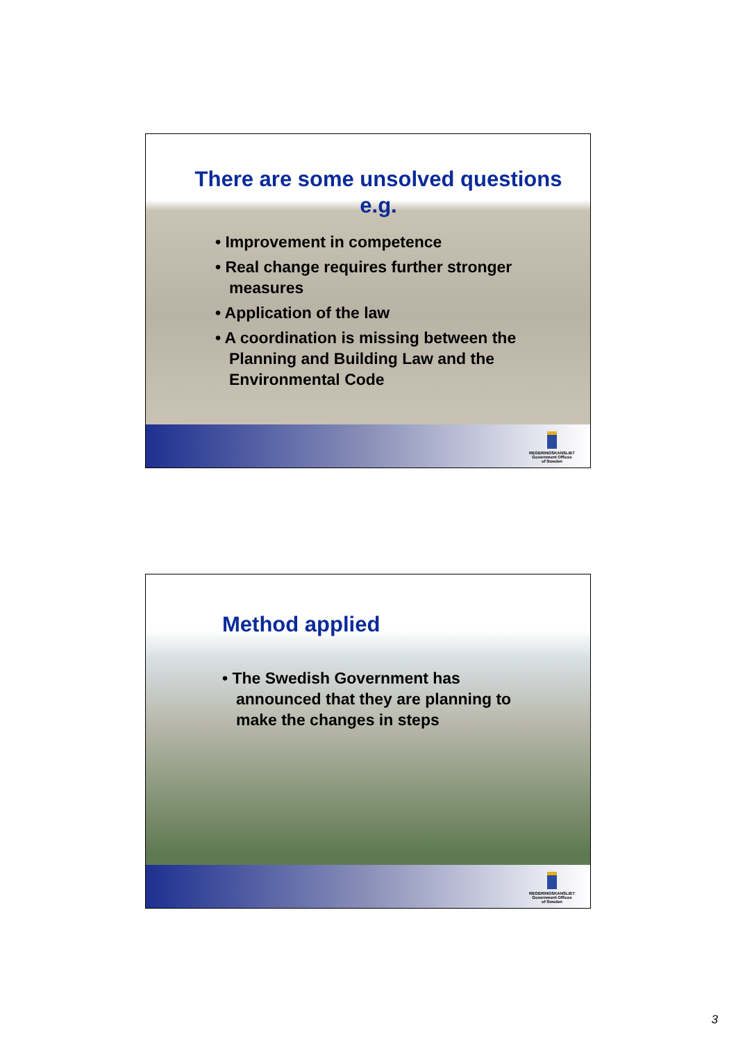There are some unsolved questions e.g.
• Improvement in competence
• Real change requires further stronger measures
• Application of the law
• A coordination is missing between the Planning and Building Law and the Environmental Code
REGERINGSKANSLIET
Government Offices
of Sweden
Method applied
• The Swedish Government has announced that they are planning to make the changes in steps
REGERINGSKANSLIET
Government Offices
of Sweden
3